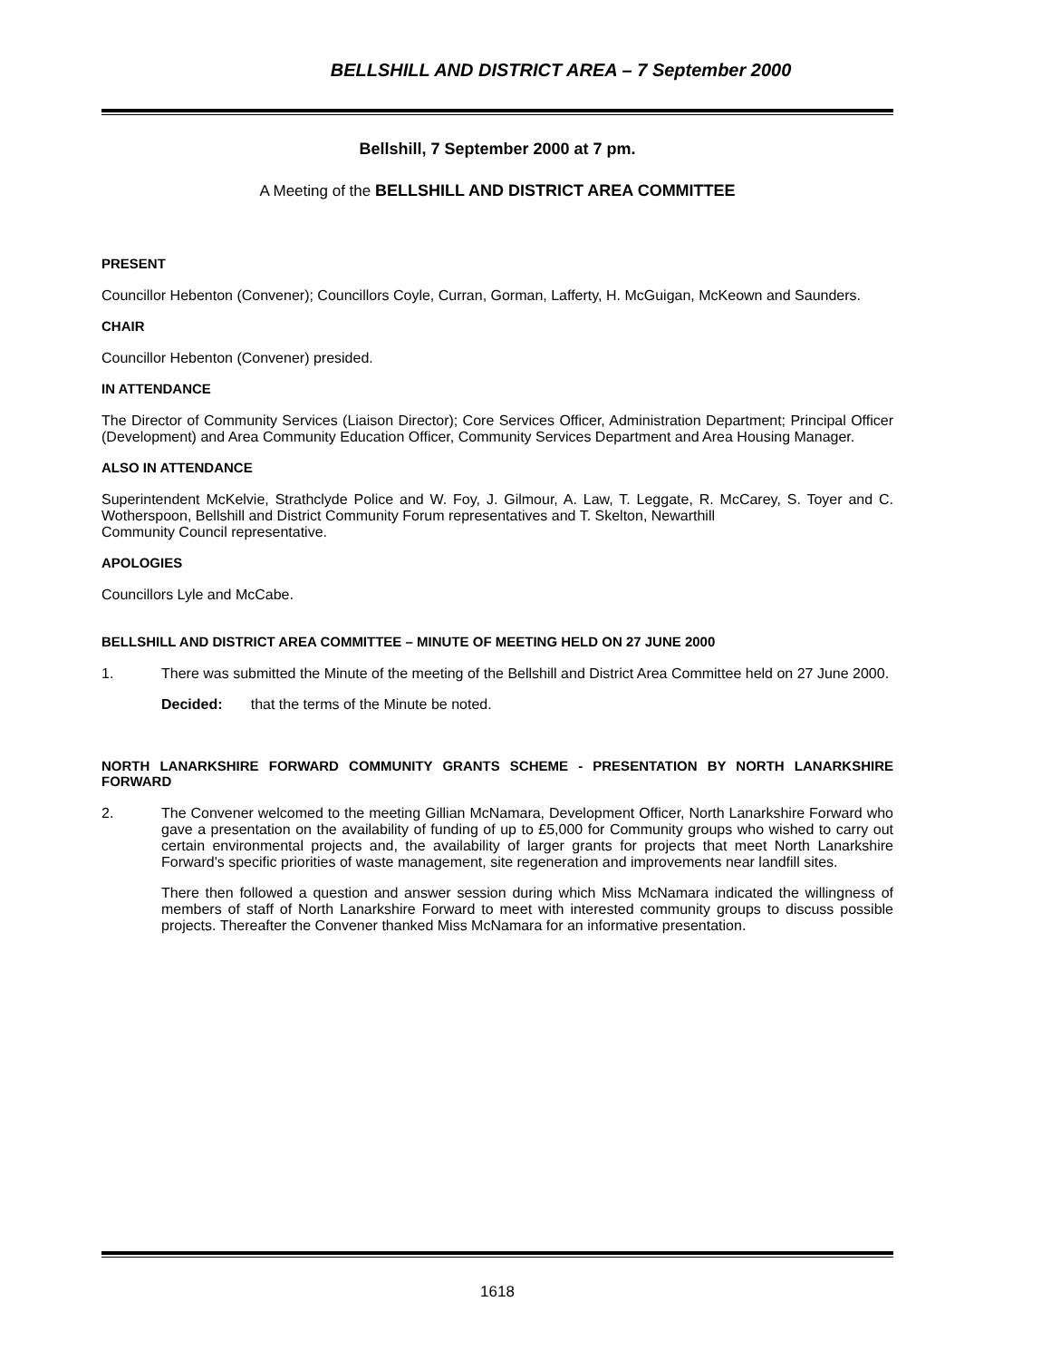BELLSHILL AND DISTRICT AREA – 7 September 2000
Bellshill, 7 September 2000 at 7 pm.
A Meeting of the BELLSHILL AND DISTRICT AREA COMMITTEE
PRESENT
Councillor Hebenton (Convener); Councillors Coyle, Curran, Gorman, Lafferty, H. McGuigan, McKeown and Saunders.
CHAIR
Councillor Hebenton (Convener) presided.
IN ATTENDANCE
The Director of Community Services (Liaison Director); Core Services Officer, Administration Department; Principal Officer (Development) and Area Community Education Officer, Community Services Department and Area Housing Manager.
ALSO IN ATTENDANCE
Superintendent McKelvie, Strathclyde Police and W. Foy, J. Gilmour, A. Law, T. Leggate, R. McCarey, S. Toyer and C. Wotherspoon, Bellshill and District Community Forum representatives and T. Skelton, Newarthill
Community Council representative.
APOLOGIES
Councillors Lyle and McCabe.
BELLSHILL AND DISTRICT AREA COMMITTEE – MINUTE OF MEETING HELD ON 27 JUNE 2000
1.
There was submitted the Minute of the meeting of the Bellshill and District Area Committee held on 27 June 2000.
Decided: that the terms of the Minute be noted.
NORTH LANARKSHIRE FORWARD COMMUNITY GRANTS SCHEME - PRESENTATION BY NORTH LANARKSHIRE FORWARD
2.
The Convener welcomed to the meeting Gillian McNamara, Development Officer, North Lanarkshire Forward who gave a presentation on the availability of funding of up to £5,000 for Community groups who wished to carry out certain environmental projects and, the availability of larger grants for projects that meet North Lanarkshire Forward's specific priorities of waste management, site regeneration and improvements near landfill sites.
There then followed a question and answer session during which Miss McNamara indicated the willingness of members of staff of North Lanarkshire Forward to meet with interested community groups to discuss possible projects. Thereafter the Convener thanked Miss McNamara for an informative presentation.
1618